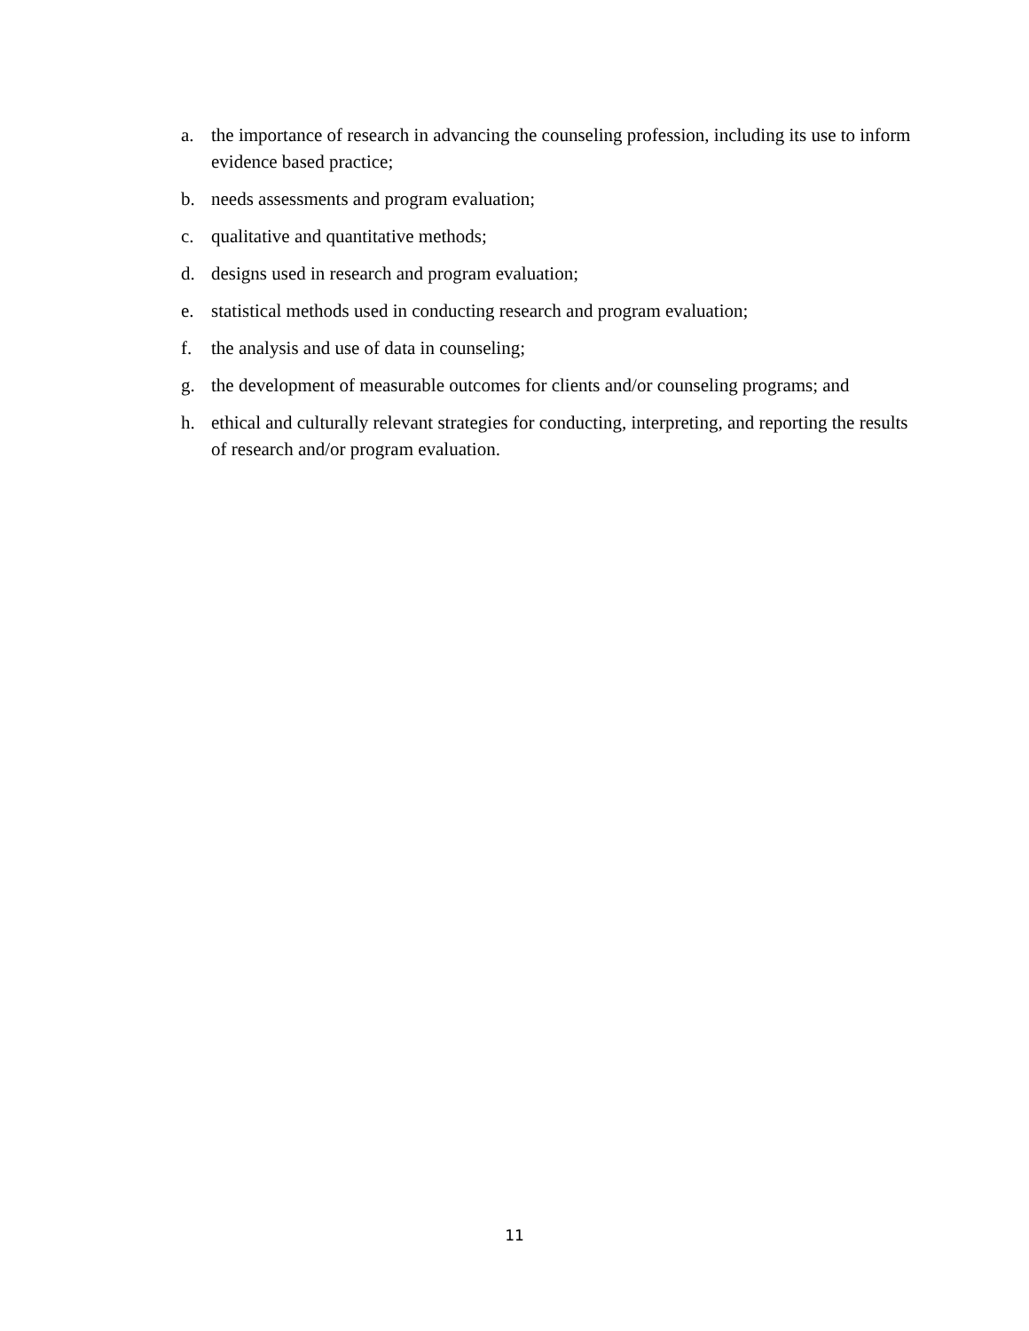a. the importance of research in advancing the counseling profession, including its use to inform evidence based practice;
b. needs assessments and program evaluation;
c. qualitative and quantitative methods;
d. designs used in research and program evaluation;
e. statistical methods used in conducting research and program evaluation;
f. the analysis and use of data in counseling;
g. the development of measurable outcomes for clients and/or counseling programs; and
h. ethical and culturally relevant strategies for conducting, interpreting, and reporting the results of research and/or program evaluation.
11